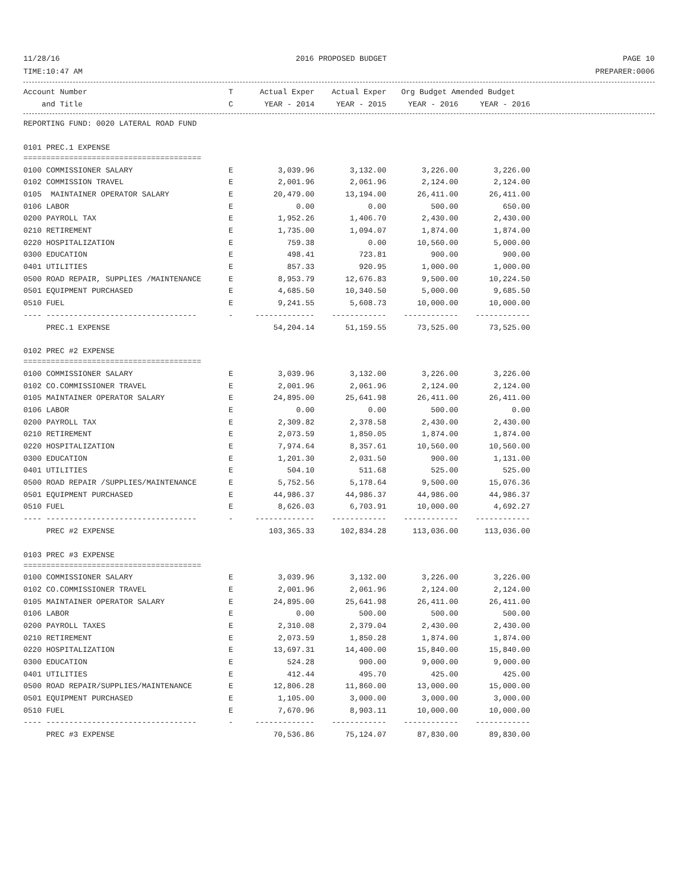11/28/16 2016 PROPOSED BUDGET PAGE 10
TIME:10:47 AM PREPARER:0006
| Account Number | T | Actual Exper | Actual Exper | Org Budget Amended Budget | |
| --- | --- | --- | --- | --- | --- |
| and Title | C | YEAR - 2014 | YEAR - 2015 | YEAR - 2016 | YEAR - 2016 |
| REPORTING FUND: 0020 LATERAL ROAD FUND | | | | | |
| 0101 PREC.1 EXPENSE | | | | | |
| ======================================= | | | | | |
| 0100 COMMISSIONER SALARY | E | 3,039.96 | 3,132.00 | 3,226.00 | 3,226.00 |
| 0102 COMMISSION TRAVEL | E | 2,001.96 | 2,061.96 | 2,124.00 | 2,124.00 |
| 0105 MAINTAINER OPERATOR SALARY | E | 20,479.00 | 13,194.00 | 26,411.00 | 26,411.00 |
| 0106 LABOR | E | 0.00 | 0.00 | 500.00 | 650.00 |
| 0200 PAYROLL TAX | E | 1,952.26 | 1,406.70 | 2,430.00 | 2,430.00 |
| 0210 RETIREMENT | E | 1,735.00 | 1,094.07 | 1,874.00 | 1,874.00 |
| 0220 HOSPITALIZATION | E | 759.38 | 0.00 | 10,560.00 | 5,000.00 |
| 0300 EDUCATION | E | 498.41 | 723.81 | 900.00 | 900.00 |
| 0401 UTILITIES | E | 857.33 | 920.95 | 1,000.00 | 1,000.00 |
| 0500 ROAD REPAIR, SUPPLIES /MAINTENANCE | E | 8,953.79 | 12,676.83 | 9,500.00 | 10,224.50 |
| 0501 EQUIPMENT PURCHASED | E | 4,685.50 | 10,340.50 | 5,000.00 | 9,685.50 |
| 0510 FUEL | E | 9,241.55 | 5,608.73 | 10,000.00 | 10,000.00 |
| ---- --------------------------------- | - | ------------- | ------------ | ------------ | ------------ |
| PREC.1 EXPENSE | | 54,204.14 | 51,159.55 | 73,525.00 | 73,525.00 |
| 0102 PREC #2 EXPENSE | | | | | |
| ======================================= | | | | | |
| 0100 COMMISSIONER SALARY | E | 3,039.96 | 3,132.00 | 3,226.00 | 3,226.00 |
| 0102 CO.COMMISSIONER TRAVEL | E | 2,001.96 | 2,061.96 | 2,124.00 | 2,124.00 |
| 0105 MAINTAINER OPERATOR SALARY | E | 24,895.00 | 25,641.98 | 26,411.00 | 26,411.00 |
| 0106 LABOR | E | 0.00 | 0.00 | 500.00 | 0.00 |
| 0200 PAYROLL TAX | E | 2,309.82 | 2,378.58 | 2,430.00 | 2,430.00 |
| 0210 RETIREMENT | E | 2,073.59 | 1,850.05 | 1,874.00 | 1,874.00 |
| 0220 HOSPITALIZATION | E | 7,974.64 | 8,357.61 | 10,560.00 | 10,560.00 |
| 0300 EDUCATION | E | 1,201.30 | 2,031.50 | 900.00 | 1,131.00 |
| 0401 UTILITIES | E | 504.10 | 511.68 | 525.00 | 525.00 |
| 0500 ROAD REPAIR /SUPPLIES/MAINTENANCE | E | 5,752.56 | 5,178.64 | 9,500.00 | 15,076.36 |
| 0501 EQUIPMENT PURCHASED | E | 44,986.37 | 44,986.37 | 44,986.00 | 44,986.37 |
| 0510 FUEL | E | 8,626.03 | 6,703.91 | 10,000.00 | 4,692.27 |
| ---- --------------------------------- | - | ------------- | ------------ | ------------ | ------------ |
| PREC #2 EXPENSE | | 103,365.33 | 102,834.28 | 113,036.00 | 113,036.00 |
| 0103 PREC #3 EXPENSE | | | | | |
| ======================================= | | | | | |
| 0100 COMMISSIONER SALARY | E | 3,039.96 | 3,132.00 | 3,226.00 | 3,226.00 |
| 0102 CO.COMMISSIONER TRAVEL | E | 2,001.96 | 2,061.96 | 2,124.00 | 2,124.00 |
| 0105 MAINTAINER OPERATOR SALARY | E | 24,895.00 | 25,641.98 | 26,411.00 | 26,411.00 |
| 0106 LABOR | E | 0.00 | 500.00 | 500.00 | 500.00 |
| 0200 PAYROLL TAXES | E | 2,310.08 | 2,379.04 | 2,430.00 | 2,430.00 |
| 0210 RETIREMENT | E | 2,073.59 | 1,850.28 | 1,874.00 | 1,874.00 |
| 0220 HOSPITALIZATION | E | 13,697.31 | 14,400.00 | 15,840.00 | 15,840.00 |
| 0300 EDUCATION | E | 524.28 | 900.00 | 9,000.00 | 9,000.00 |
| 0401 UTILITIES | E | 412.44 | 495.70 | 425.00 | 425.00 |
| 0500 ROAD REPAIR/SUPPLIES/MAINTENANCE | E | 12,806.28 | 11,860.00 | 13,000.00 | 15,000.00 |
| 0501 EQUIPMENT PURCHASED | E | 1,105.00 | 3,000.00 | 3,000.00 | 3,000.00 |
| 0510 FUEL | E | 7,670.96 | 8,903.11 | 10,000.00 | 10,000.00 |
| ---- --------------------------------- | - | ------------- | ------------ | ------------ | ------------ |
| PREC #3 EXPENSE | | 70,536.86 | 75,124.07 | 87,830.00 | 89,830.00 |